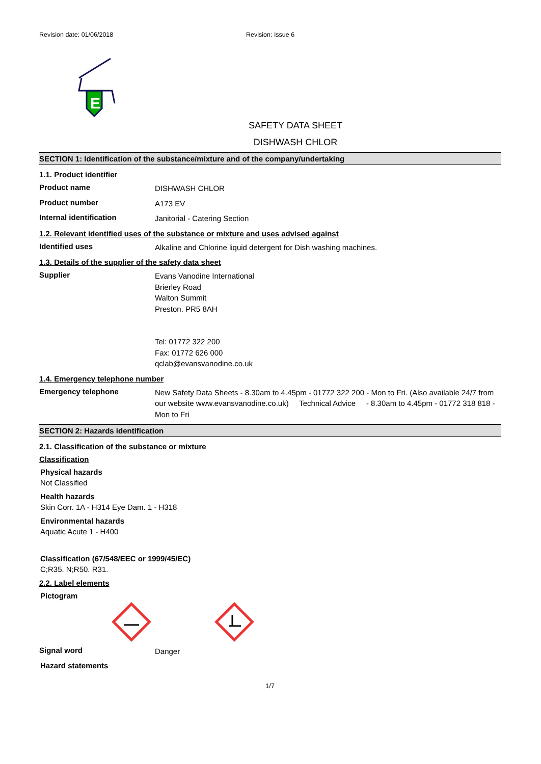Revision date: 01/06/2018 Revision: Issue 6
E
SAFETY DATA SHEET
DISHWASH CHLOR
SECTION 1: Identification of the substance/mixture and of the company/undertaking
1.1. Product identifier
Product name
DISHWASH CHLOR
Product number
A173 EV
Internal identification
Janitorial - Catering Section
1.2. Relevant identified uses of the substance or mixture and uses advised against
Identified uses
Alkaline and Chlorine liquid detergent for Dish washing machines.
1.3. Details of the supplier of the safety data sheet
Supplier
Evans Vanodine International
Brierley Road
Walton Summit
Preston. PR5 8AH
Tel: 01772 322 200
Fax: 01772 626 000
qclab@evansvanodine.co.uk
1.4. Emergency telephone number
Emergency telephone
New Safety Data Sheets - 8.30am to 4.45pm - 01772 322 200 - Mon to Fri. (Also available 24/7 from our website www.evansvanodine.co.uk) Technical Advice - 8.30am to 4.45pm - 01772 318 818 - Mon to Fri
SECTION 2: Hazards identification
2.1. Classification of the substance or mixture
Classification
Physical hazards
Not Classified
Health hazards
Skin Corr. 1A - H314 Eye Dam. 1 - H318
Environmental hazards
Aquatic Acute 1 - H400
Classification (67/548/EEC or 1999/45/EC)
C;R35. N;R50. R31.
2.2. Label elements
Pictogram
Signal word
Danger
Hazard statements
1/7